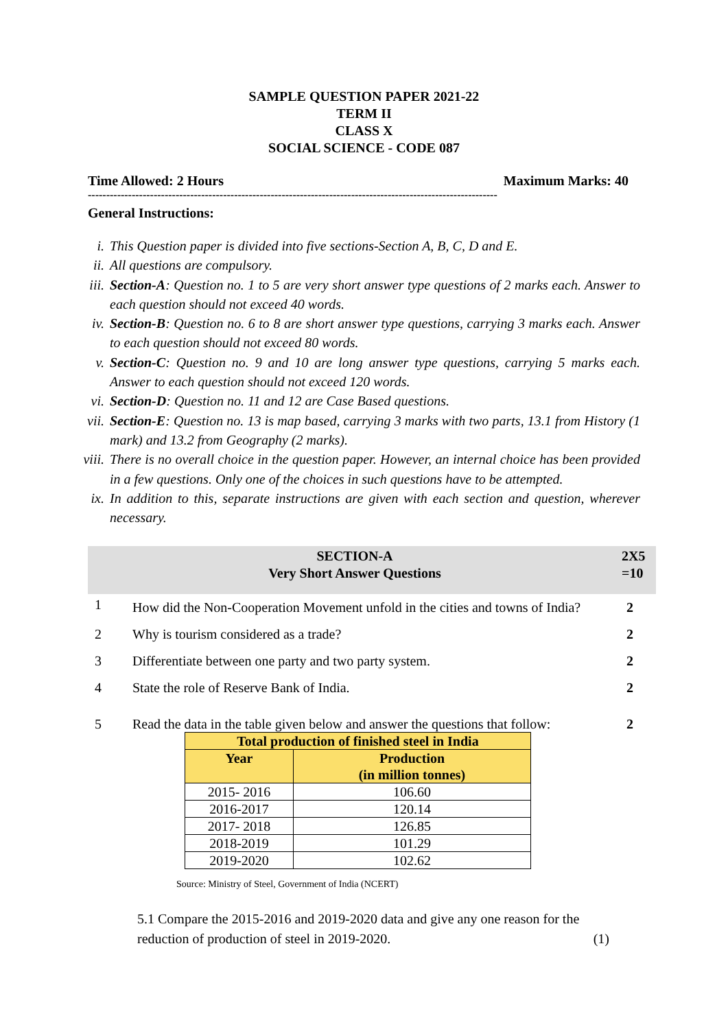SAMPLE QUESTION PAPER 2021-22
TERM II
CLASS X
SOCIAL SCIENCE - CODE 087
Time Allowed: 2 Hours Maximum Marks: 40
----------------------------------------------------------------------------------------------------------------
General Instructions:
i. This Question paper is divided into five sections-Section A, B, C, D and E.
ii. All questions are compulsory.
iii. Section-A: Question no. 1 to 5 are very short answer type questions of 2 marks each. Answer to each question should not exceed 40 words.
iv. Section-B: Question no. 6 to 8 are short answer type questions, carrying 3 marks each. Answer to each question should not exceed 80 words.
v. Section-C: Question no. 9 and 10 are long answer type questions, carrying 5 marks each. Answer to each question should not exceed 120 words.
vi. Section-D: Question no. 11 and 12 are Case Based questions.
vii. Section-E: Question no. 13 is map based, carrying 3 marks with two parts, 13.1 from History (1 mark) and 13.2 from Geography (2 marks).
viii. There is no overall choice in the question paper. However, an internal choice has been provided in a few questions. Only one of the choices in such questions have to be attempted.
ix. In addition to this, separate instructions are given with each section and question, wherever necessary.
SECTION-A
Very Short Answer Questions
2X5
=10
1 How did the Non-Cooperation Movement unfold in the cities and towns of India? 2
2 Why is tourism considered as a trade? 2
3 Differentiate between one party and two party system. 2
4 State the role of Reserve Bank of India. 2
5 Read the data in the table given below and answer the questions that follow: 2
| Total production of finished steel in India | |
| --- | --- |
| Year | Production (in million tonnes) |
| 2015- 2016 | 106.60 |
| 2016-2017 | 120.14 |
| 2017- 2018 | 126.85 |
| 2018-2019 | 101.29 |
| 2019-2020 | 102.62 |
Source: Ministry of Steel, Government of India (NCERT)
5.1 Compare the 2015-2016 and 2019-2020 data and give any one reason for the reduction of production of steel in 2019-2020. (1)